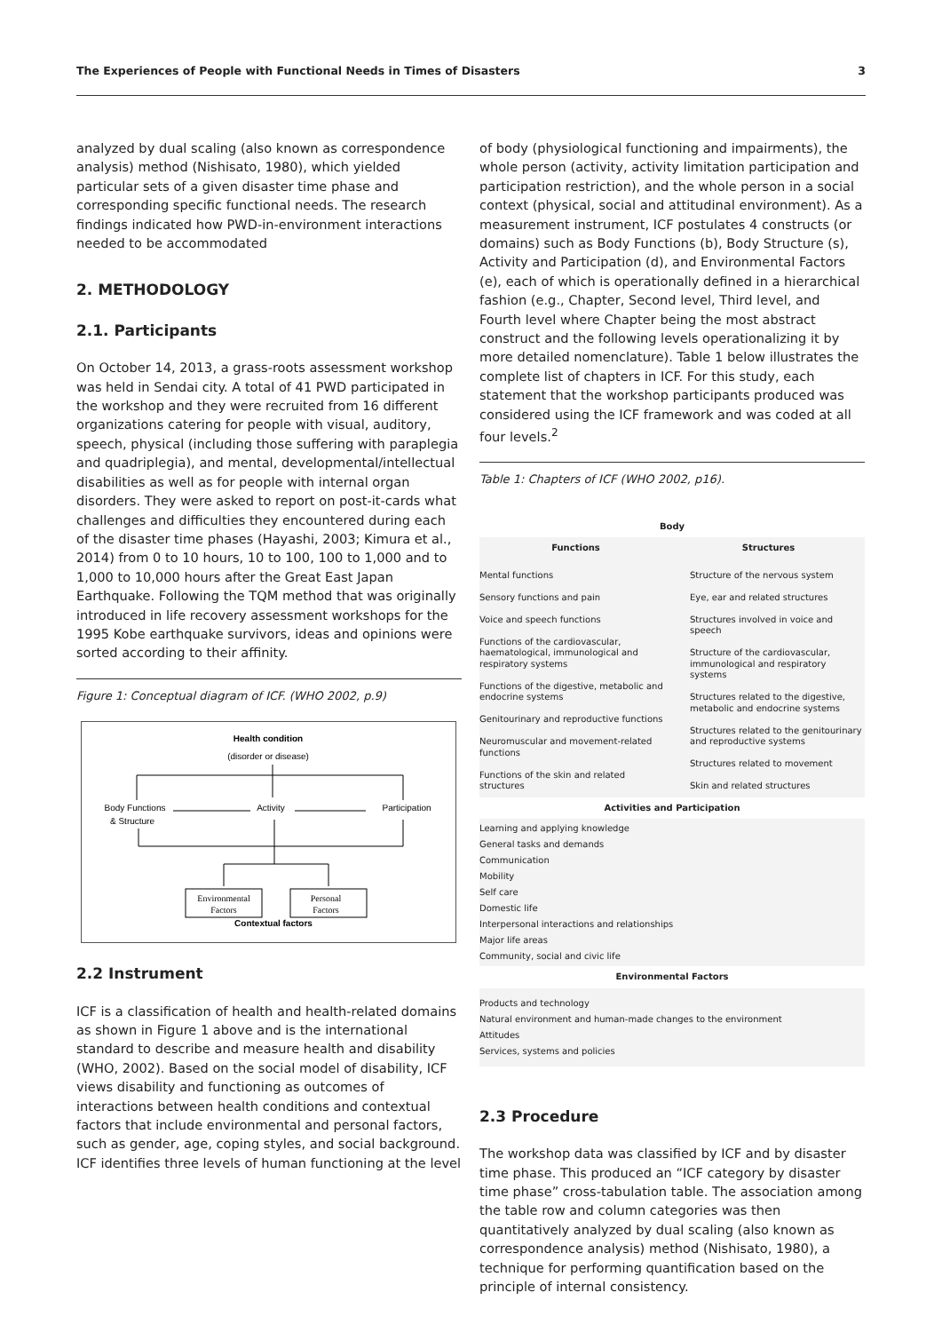The Experiences of People with Functional Needs in Times of Disasters 3
analyzed by dual scaling (also known as correspondence analysis) method (Nishisato, 1980), which yielded particular sets of a given disaster time phase and corresponding specific functional needs. The research findings indicated how PWD-in-environment interactions needed to be accommodated
2. METHODOLOGY
2.1. Participants
On October 14, 2013, a grass-roots assessment workshop was held in Sendai city. A total of 41 PWD participated in the workshop and they were recruited from 16 different organizations catering for people with visual, auditory, speech, physical (including those suffering with paraplegia and quadriplegia), and mental, developmental/intellectual disabilities as well as for people with internal organ disorders. They were asked to report on post-it-cards what challenges and difficulties they encountered during each of the disaster time phases (Hayashi, 2003; Kimura et al., 2014) from 0 to 10 hours, 10 to 100, 100 to 1,000 and to 1,000 to 10,000 hours after the Great East Japan Earthquake. Following the TQM method that was originally introduced in life recovery assessment workshops for the 1995 Kobe earthquake survivors, ideas and opinions were sorted according to their affinity.
Figure 1: Conceptual diagram of ICF. (WHO 2002, p.9)
Health condition
(disorder or disease)
Body Functions
& Structure
Activity
Participation
Environmental
Factors
Personal
Factors
Contextual factors
2.2 Instrument
ICF is a classification of health and health-related domains as shown in Figure 1 above and is the international standard to describe and measure health and disability (WHO, 2002). Based on the social model of disability, ICF views disability and functioning as outcomes of interactions between health conditions and contextual factors that include environmental and personal factors, such as gender, age, coping styles, and social background. ICF identifies three levels of human functioning at the level
of body (physiological functioning and impairments), the whole person (activity, activity limitation participation and participation restriction), and the whole person in a social context (physical, social and attitudinal environment). As a measurement instrument, ICF postulates 4 constructs (or domains) such as Body Functions (b), Body Structure (s), Activity and Participation (d), and Environmental Factors (e), each of which is operationally defined in a hierarchical fashion (e.g., Chapter, Second level, Third level, and Fourth level where Chapter being the most abstract construct and the following levels operationalizing it by more detailed nomenclature). Table 1 below illustrates the complete list of chapters in ICF. For this study, each statement that the workshop participants produced was considered using the ICF framework and was coded at all four levels.<sup>2</sup>
Table 1: Chapters of ICF (WHO 2002, p16).
| Body | |
| --- | --- |
| Functions | Structures |
| Mental functions Sensory functions and pain Voice and speech functions Functions of the cardiovascular, haematological, immunological and respiratory systems Functions of the digestive, metabolic and endocrine systems Genitourinary and reproductive functions Neuromuscular and movement-related functions Functions of the skin and related structures | Structure of the nervous system Eye, ear and related structures Structures involved in voice and speech Structure of the cardiovascular, immunological and respiratory systems Structures related to the digestive, metabolic and endocrine systems Structures related to the genitourinary and reproductive systems Structures related to movement Skin and related structures |
| Activities and Participation | |
| Learning and applying knowledge General tasks and demands Communication Mobility Self care Domestic life Interpersonal interactions and relationships Major life areas Community, social and civic life | |
| Environmental Factors | |
| Products and technology Natural environment and human-made changes to the environment Attitudes Services, systems and policies | |
2.3 Procedure
The workshop data was classified by ICF and by disaster time phase. This produced an “ICF category by disaster time phase” cross-tabulation table. The association among the table row and column categories was then quantitatively analyzed by dual scaling (also known as correspondence analysis) method (Nishisato, 1980), a technique for performing quantification based on the principle of internal consistency.